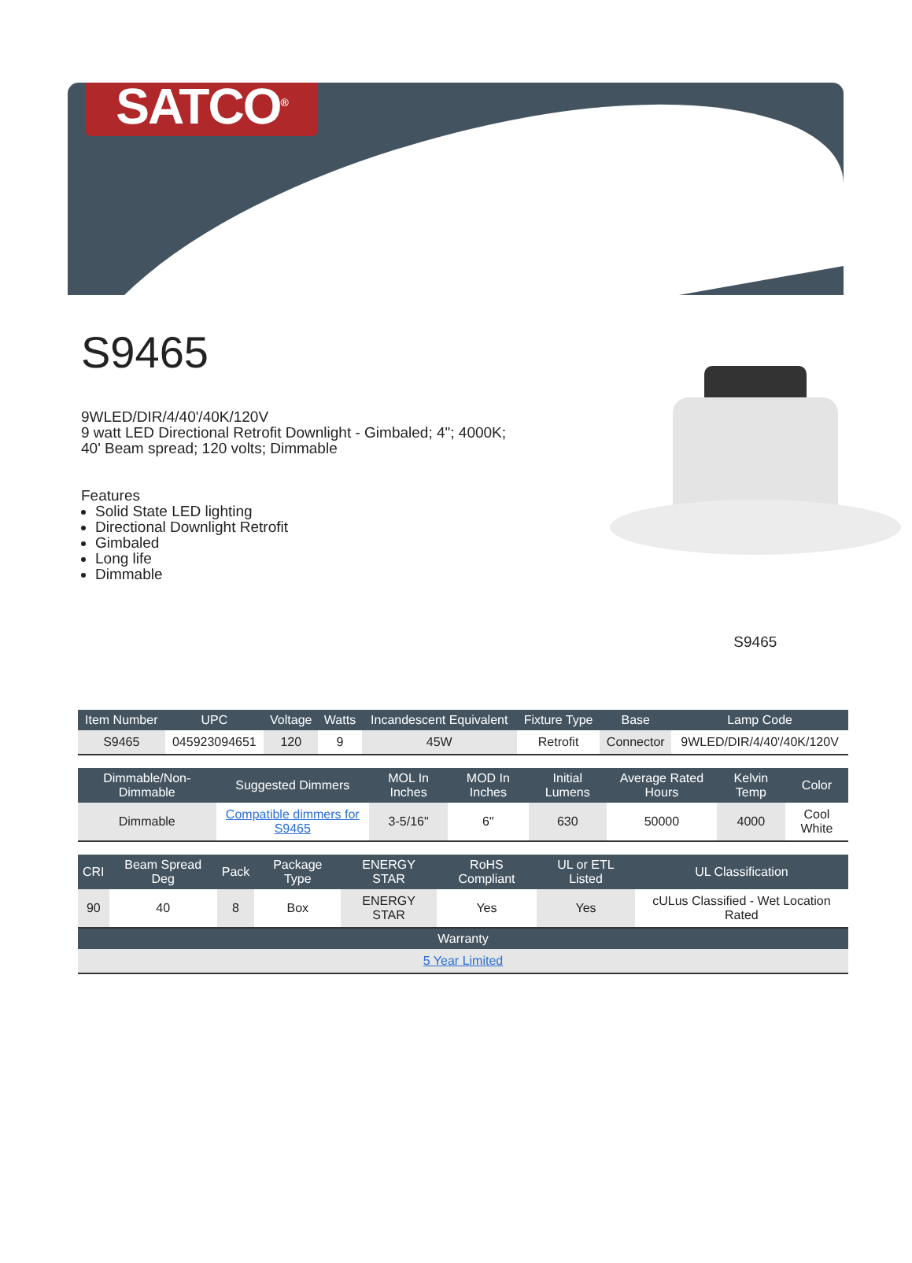SATCO<sup>®</sup>
S9465
9WLED/DIR/4/40'/40K/120V
9 watt LED Directional Retrofit Downlight - Gimbaled; 4"; 4000K; 40' Beam spread; 120 volts; Dimmable
Features
Solid State LED lighting
Directional Downlight Retrofit
Gimbaled
Long life
Dimmable
S9465
| Item Number | UPC | Voltage | Watts | Incandescent Equivalent | Fixture Type | Base | Lamp Code |
| --- | --- | --- | --- | --- | --- | --- | --- |
| S9465 | 045923094651 | 120 | 9 | 45W | Retrofit | Connector | 9WLED/DIR/4/40'/40K/120V |
| Dimmable/Non-Dimmable | Suggested Dimmers | MOL In Inches | MOD In Inches | Initial Lumens | Average Rated Hours | Kelvin Temp | Color |
| --- | --- | --- | --- | --- | --- | --- | --- |
| Dimmable | Compatible dimmers for S9465 | 3-5/16" | 6" | 630 | 50000 | 4000 | Cool White |
| CRI | Beam Spread Deg | Pack | Package Type | ENERGY STAR | RoHS Compliant | UL or ETL Listed | UL Classification |
| --- | --- | --- | --- | --- | --- | --- | --- |
| 90 | 40 | 8 | Box | ENERGY STAR | Yes | Yes | cULus Classified - Wet Location Rated |
| Warranty | | | | | | | |
| 5 Year Limited | | | | | | | |